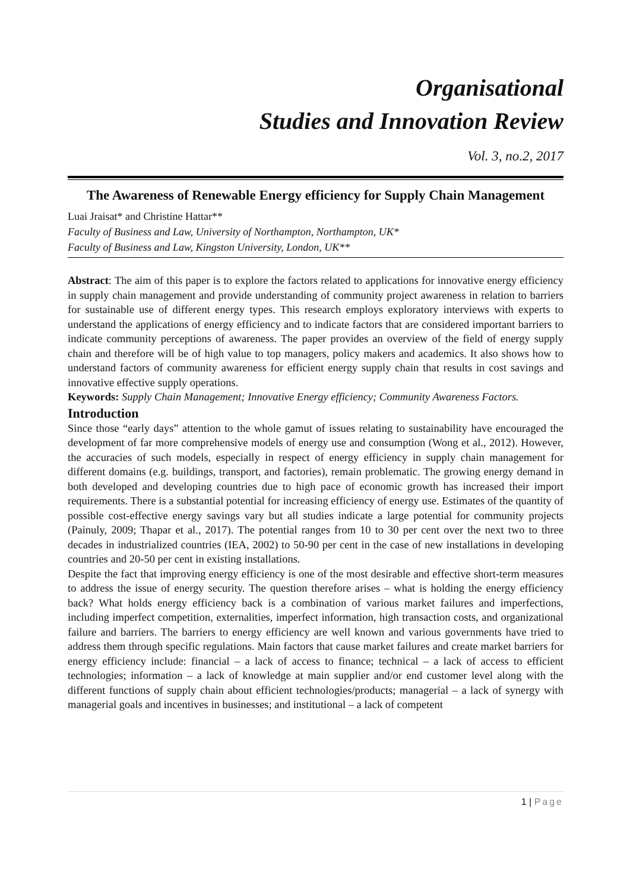Organisational
Studies and Innovation Review
Vol. 3, no.2, 2017
The Awareness of Renewable Energy efficiency for Supply Chain Management
Luai Jraisat* and Christine Hattar**
Faculty of Business and Law, University of Northampton, Northampton, UK*
Faculty of Business and Law, Kingston University, London, UK**
Abstract: The aim of this paper is to explore the factors related to applications for innovative energy efficiency in supply chain management and provide understanding of community project awareness in relation to barriers for sustainable use of different energy types. This research employs exploratory interviews with experts to understand the applications of energy efficiency and to indicate factors that are considered important barriers to indicate community perceptions of awareness. The paper provides an overview of the field of energy supply chain and therefore will be of high value to top managers, policy makers and academics. It also shows how to understand factors of community awareness for efficient energy supply chain that results in cost savings and innovative effective supply operations.
Keywords: Supply Chain Management; Innovative Energy efficiency; Community Awareness Factors.
Introduction
Since those “early days” attention to the whole gamut of issues relating to sustainability have encouraged the development of far more comprehensive models of energy use and consumption (Wong et al., 2012). However, the accuracies of such models, especially in respect of energy efficiency in supply chain management for different domains (e.g. buildings, transport, and factories), remain problematic. The growing energy demand in both developed and developing countries due to high pace of economic growth has increased their import requirements. There is a substantial potential for increasing efficiency of energy use. Estimates of the quantity of possible cost-effective energy savings vary but all studies indicate a large potential for community projects (Painuly, 2009; Thapar et al., 2017). The potential ranges from 10 to 30 per cent over the next two to three decades in industrialized countries (IEA, 2002) to 50-90 per cent in the case of new installations in developing countries and 20-50 per cent in existing installations.
Despite the fact that improving energy efficiency is one of the most desirable and effective short-term measures to address the issue of energy security. The question therefore arises – what is holding the energy efficiency back? What holds energy efficiency back is a combination of various market failures and imperfections, including imperfect competition, externalities, imperfect information, high transaction costs, and organizational failure and barriers. The barriers to energy efficiency are well known and various governments have tried to address them through specific regulations. Main factors that cause market failures and create market barriers for energy efficiency include: financial – a lack of access to finance; technical – a lack of access to efficient technologies; information – a lack of knowledge at main supplier and/or end customer level along with the different functions of supply chain about efficient technologies/products; managerial – a lack of synergy with managerial goals and incentives in businesses; and institutional – a lack of competent
1 | Page